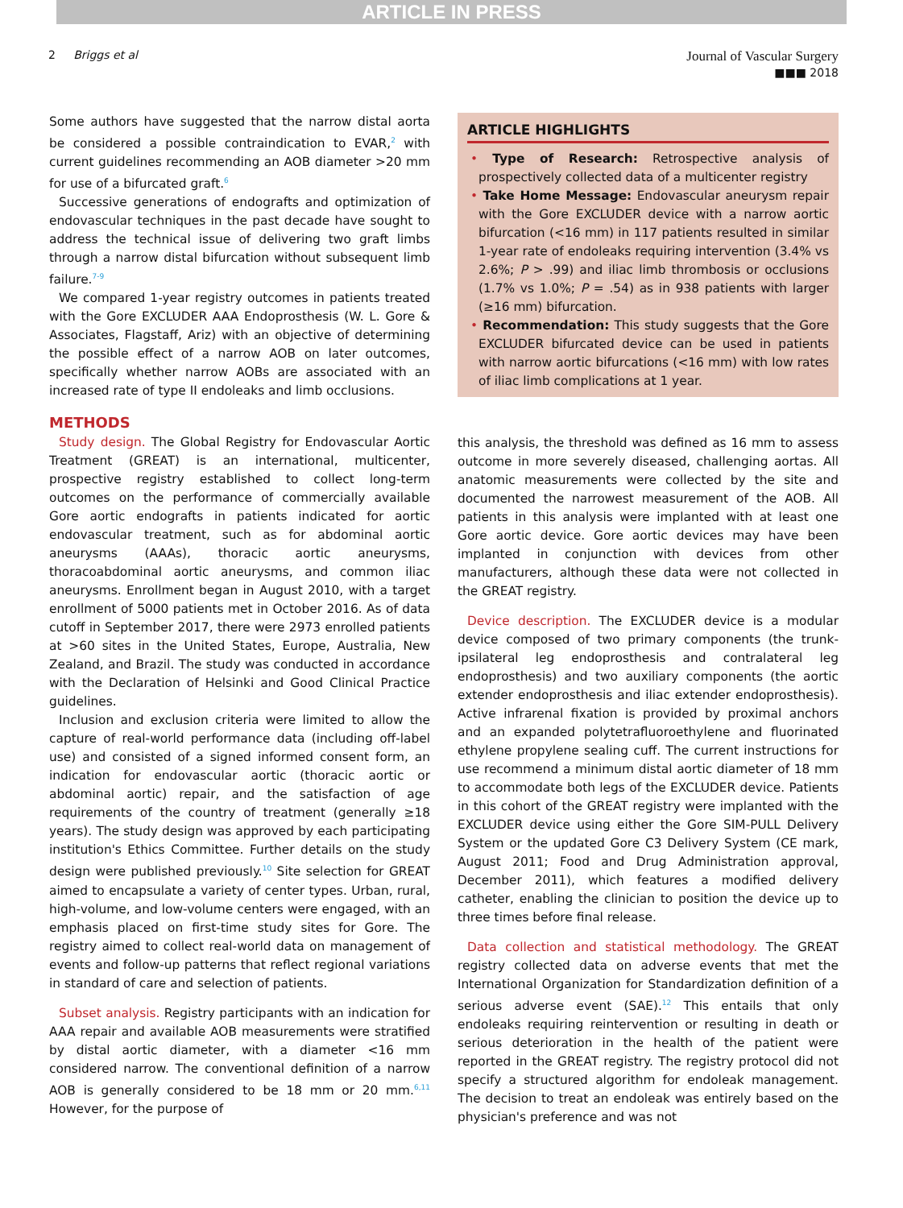ARTICLE IN PRESS
2 Briggs et al
Journal of Vascular Surgery
■■■ 2018
Some authors have suggested that the narrow distal aorta be considered a possible contraindication to EVAR,<sup>2</sup> with current guidelines recommending an AOB diameter >20 mm for use of a bifurcated graft.<sup>6</sup>
Successive generations of endografts and optimization of endovascular techniques in the past decade have sought to address the technical issue of delivering two graft limbs through a narrow distal bifurcation without subsequent limb failure.<sup>7-9</sup>
We compared 1-year registry outcomes in patients treated with the Gore EXCLUDER AAA Endoprosthesis (W. L. Gore & Associates, Flagstaff, Ariz) with an objective of determining the possible effect of a narrow AOB on later outcomes, specifically whether narrow AOBs are associated with an increased rate of type II endoleaks and limb occlusions.
METHODS
Study design. The Global Registry for Endovascular Aortic Treatment (GREAT) is an international, multicenter, prospective registry established to collect long-term outcomes on the performance of commercially available Gore aortic endografts in patients indicated for aortic endovascular treatment, such as for abdominal aortic aneurysms (AAAs), thoracic aortic aneurysms, thoracoabdominal aortic aneurysms, and common iliac aneurysms. Enrollment began in August 2010, with a target enrollment of 5000 patients met in October 2016. As of data cutoff in September 2017, there were 2973 enrolled patients at >60 sites in the United States, Europe, Australia, New Zealand, and Brazil. The study was conducted in accordance with the Declaration of Helsinki and Good Clinical Practice guidelines.
Inclusion and exclusion criteria were limited to allow the capture of real-world performance data (including off-label use) and consisted of a signed informed consent form, an indication for endovascular aortic (thoracic aortic or abdominal aortic) repair, and the satisfaction of age requirements of the country of treatment (generally ≥18 years). The study design was approved by each participating institution's Ethics Committee. Further details on the study design were published previously.<sup>10</sup> Site selection for GREAT aimed to encapsulate a variety of center types. Urban, rural, high-volume, and low-volume centers were engaged, with an emphasis placed on first-time study sites for Gore. The registry aimed to collect real-world data on management of events and follow-up patterns that reflect regional variations in standard of care and selection of patients.
Subset analysis. Registry participants with an indication for AAA repair and available AOB measurements were stratified by distal aortic diameter, with a diameter <16 mm considered narrow. The conventional definition of a narrow AOB is generally considered to be 18 mm or 20 mm.<sup>6,11</sup> However, for the purpose of
ARTICLE HIGHLIGHTS
• Type of Research: Retrospective analysis of prospectively collected data of a multicenter registry
• Take Home Message: Endovascular aneurysm repair with the Gore EXCLUDER device with a narrow aortic bifurcation (<16 mm) in 117 patients resulted in similar 1-year rate of endoleaks requiring intervention (3.4% vs 2.6%; P > .99) and iliac limb thrombosis or occlusions (1.7% vs 1.0%; P = .54) as in 938 patients with larger (≥16 mm) bifurcation.
• Recommendation: This study suggests that the Gore EXCLUDER bifurcated device can be used in patients with narrow aortic bifurcations (<16 mm) with low rates of iliac limb complications at 1 year.
this analysis, the threshold was defined as 16 mm to assess outcome in more severely diseased, challenging aortas. All anatomic measurements were collected by the site and documented the narrowest measurement of the AOB. All patients in this analysis were implanted with at least one Gore aortic device. Gore aortic devices may have been implanted in conjunction with devices from other manufacturers, although these data were not collected in the GREAT registry.
Device description. The EXCLUDER device is a modular device composed of two primary components (the trunk-ipsilateral leg endoprosthesis and contralateral leg endoprosthesis) and two auxiliary components (the aortic extender endoprosthesis and iliac extender endoprosthesis). Active infrarenal fixation is provided by proximal anchors and an expanded polytetrafluoroethylene and fluorinated ethylene propylene sealing cuff. The current instructions for use recommend a minimum distal aortic diameter of 18 mm to accommodate both legs of the EXCLUDER device. Patients in this cohort of the GREAT registry were implanted with the EXCLUDER device using either the Gore SIM-PULL Delivery System or the updated Gore C3 Delivery System (CE mark, August 2011; Food and Drug Administration approval, December 2011), which features a modified delivery catheter, enabling the clinician to position the device up to three times before final release.
Data collection and statistical methodology. The GREAT registry collected data on adverse events that met the International Organization for Standardization definition of a serious adverse event (SAE).<sup>12</sup> This entails that only endoleaks requiring reintervention or resulting in death or serious deterioration in the health of the patient were reported in the GREAT registry. The registry protocol did not specify a structured algorithm for endoleak management. The decision to treat an endoleak was entirely based on the physician's preference and was not